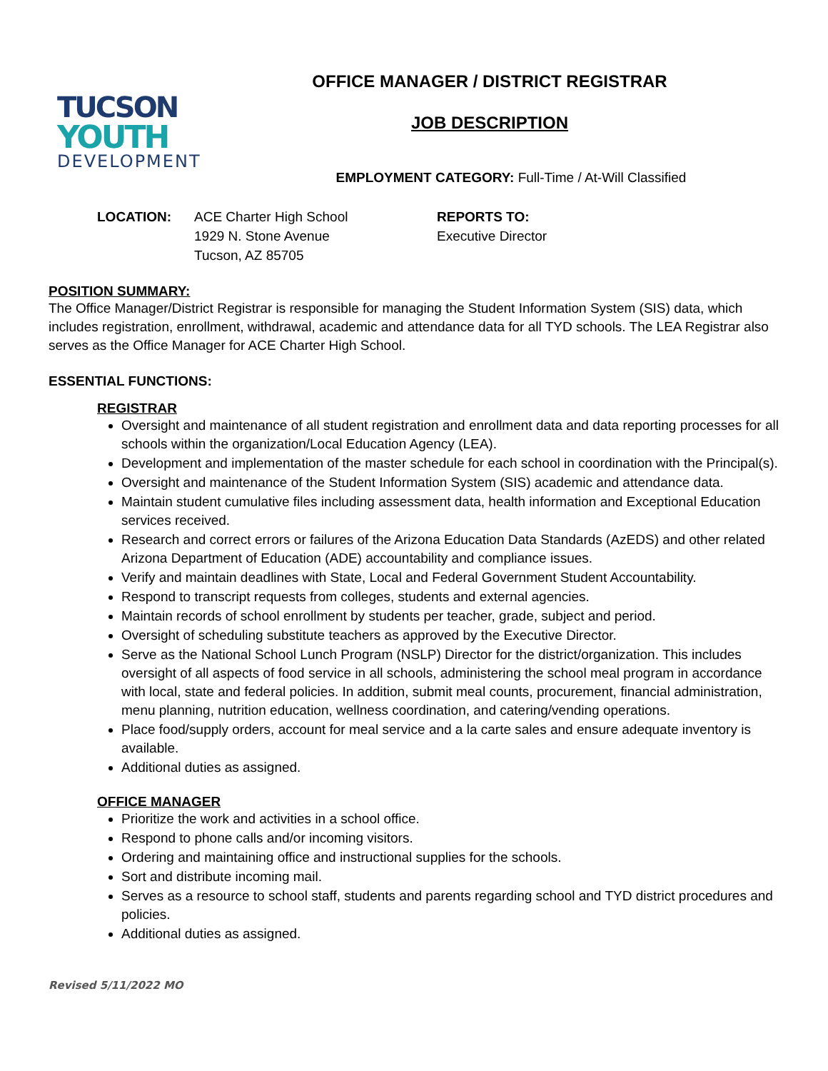TUCSON
YOUTH
DEVELOPMENT
OFFICE MANAGER / DISTRICT REGISTRAR
JOB DESCRIPTION
EMPLOYMENT CATEGORY: Full-Time / At-Will Classified
LOCATION: ACE Charter High School
1929 N. Stone Avenue
Tucson, AZ 85705
REPORTS TO:
Executive Director
POSITION SUMMARY:
The Office Manager/District Registrar is responsible for managing the Student Information System (SIS) data, which includes registration, enrollment, withdrawal, academic and attendance data for all TYD schools. The LEA Registrar also serves as the Office Manager for ACE Charter High School.
ESSENTIAL FUNCTIONS:
REGISTRAR
Oversight and maintenance of all student registration and enrollment data and data reporting processes for all schools within the organization/Local Education Agency (LEA).
Development and implementation of the master schedule for each school in coordination with the Principal(s).
Oversight and maintenance of the Student Information System (SIS) academic and attendance data.
Maintain student cumulative files including assessment data, health information and Exceptional Education services received.
Research and correct errors or failures of the Arizona Education Data Standards (AzEDS) and other related Arizona Department of Education (ADE) accountability and compliance issues.
Verify and maintain deadlines with State, Local and Federal Government Student Accountability.
Respond to transcript requests from colleges, students and external agencies.
Maintain records of school enrollment by students per teacher, grade, subject and period.
Oversight of scheduling substitute teachers as approved by the Executive Director.
Serve as the National School Lunch Program (NSLP) Director for the district/organization. This includes oversight of all aspects of food service in all schools, administering the school meal program in accordance with local, state and federal policies. In addition, submit meal counts, procurement, financial administration, menu planning, nutrition education, wellness coordination, and catering/vending operations.
Place food/supply orders, account for meal service and a la carte sales and ensure adequate inventory is available.
Additional duties as assigned.
OFFICE MANAGER
Prioritize the work and activities in a school office.
Respond to phone calls and/or incoming visitors.
Ordering and maintaining office and instructional supplies for the schools.
Sort and distribute incoming mail.
Serves as a resource to school staff, students and parents regarding school and TYD district procedures and policies.
Additional duties as assigned.
Revised 5/11/2022 MO